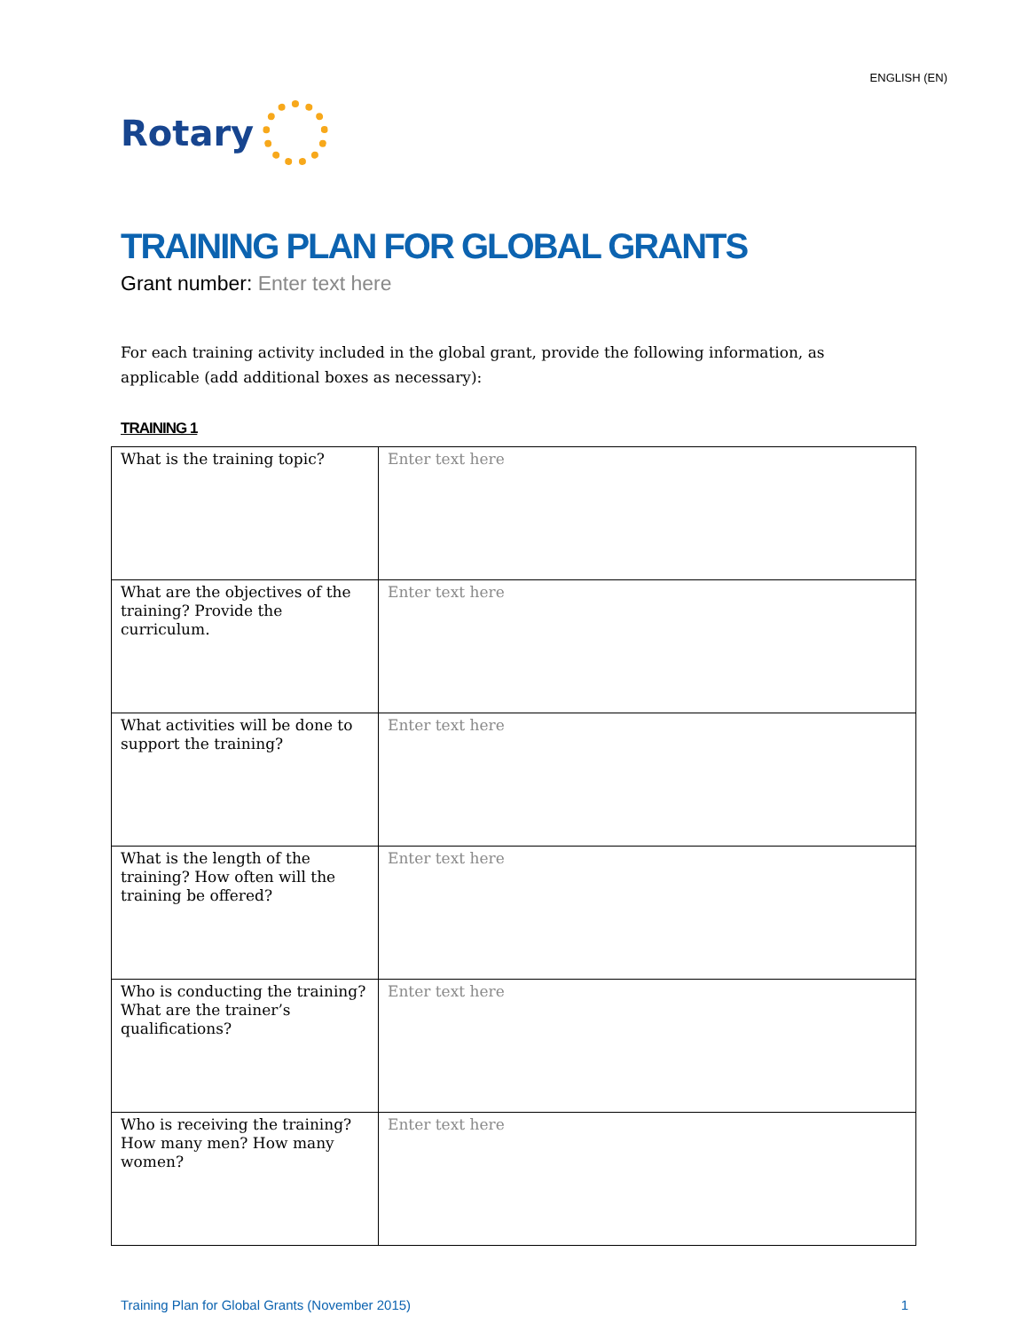ENGLISH (EN)
Rotary
TRAINING PLAN FOR GLOBAL GRANTS
Grant number: Enter text here
For each training activity included in the global grant, provide the following information, as applicable (add additional boxes as necessary):
TRAINING 1
| What is the training topic? | Enter text here |
| What are the objectives of the training? Provide the curriculum. | Enter text here |
| What activities will be done to support the training? | Enter text here |
| What is the length of the training? How often will the training be offered? | Enter text here |
| Who is conducting the training? What are the trainer’s qualifications? | Enter text here |
| Who is receiving the training? How many men? How many women? | Enter text here |
Training Plan for Global Grants (November 2015) 1